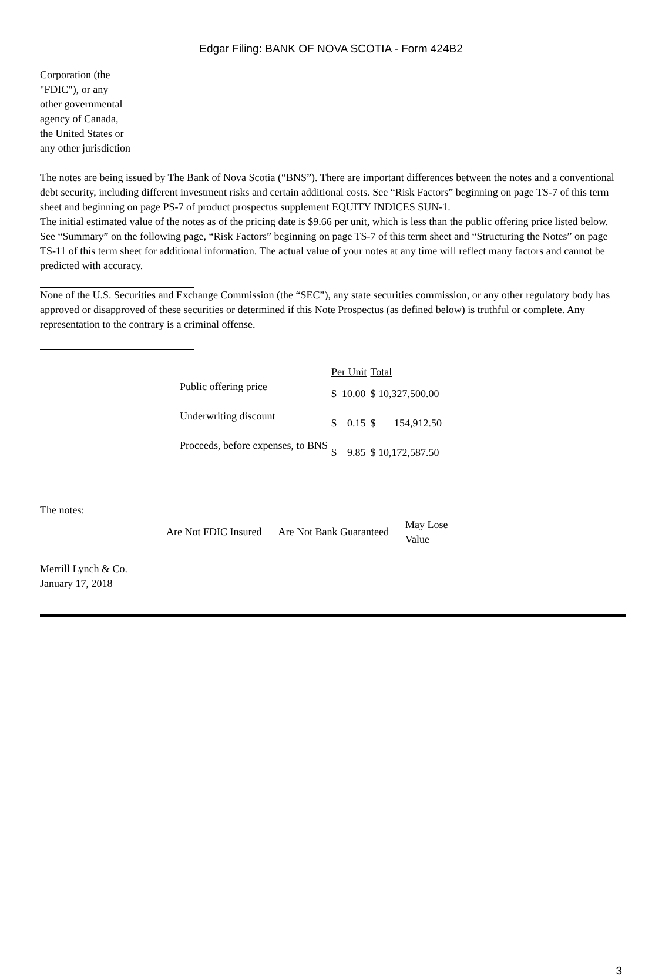Edgar Filing: BANK OF NOVA SCOTIA - Form 424B2
Corporation (the
"FDIC"), or any
other governmental
agency of Canada,
the United States or
any other jurisdiction
The notes are being issued by The Bank of Nova Scotia (“BNS”). There are important differences between the notes and a conventional debt security, including different investment risks and certain additional costs. See “Risk Factors” beginning on page TS-7 of this term sheet and beginning on page PS-7 of product prospectus supplement EQUITY INDICES SUN-1.
The initial estimated value of the notes as of the pricing date is $9.66 per unit, which is less than the public offering price listed below. See “Summary” on the following page, “Risk Factors” beginning on page TS-7 of this term sheet and “Structuring the Notes” on page TS-11 of this term sheet for additional information. The actual value of your notes at any time will reflect many factors and cannot be predicted with accuracy.
None of the U.S. Securities and Exchange Commission (the “SEC”), any state securities commission, or any other regulatory body has approved or disapproved of these securities or determined if this Note Prospectus (as defined below) is truthful or complete. Any representation to the contrary is a criminal offense.
| | Per Unit | Total |
| Public offering price | $ 10.00 | $ 10,327,500.00 |
| Underwriting discount | $ 0.15 | $ 154,912.50 |
| Proceeds, before expenses, to BNS | $ 9.85 | $ 10,172,587.50 |
The notes:
| Are Not FDIC Insured | Are Not Bank Guaranteed | May Lose Value |
Merrill Lynch & Co.
January 17, 2018
3